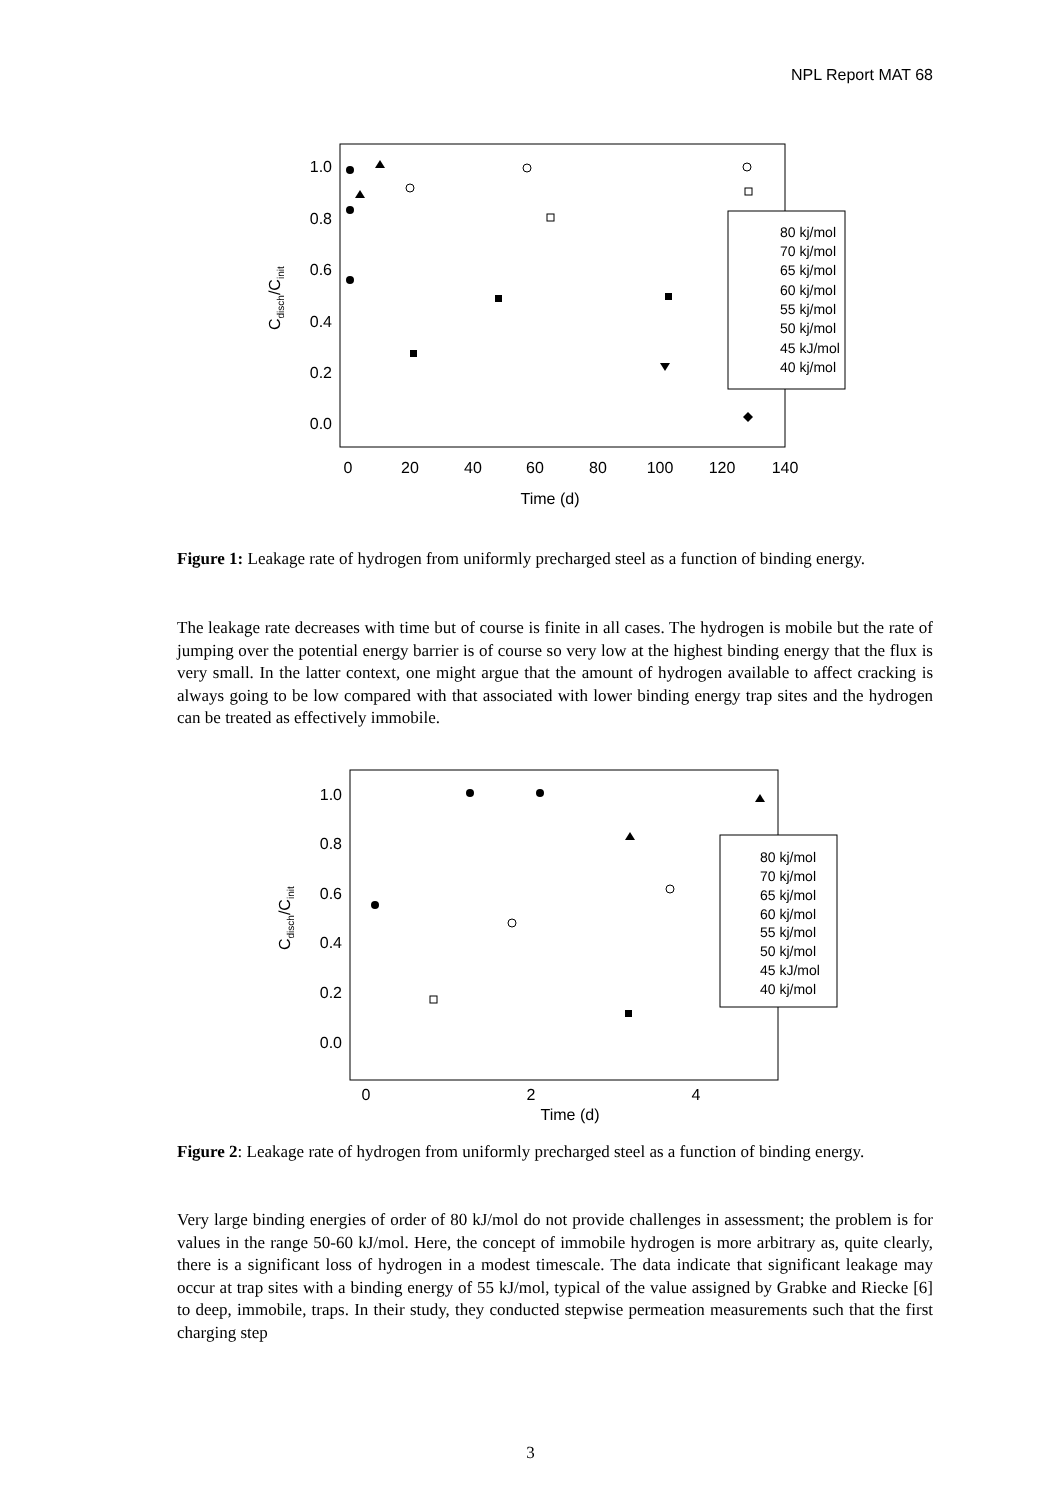NPL Report MAT 68
1.0
0.8
0.6
0.4
0.2
0.0
0
20
40
60
80
100
120
140
Time (d)
Cdisch/Cinit
80 kj/mol
70 kj/mol
65 kj/mol
60 kj/mol
55 kj/mol
50 kj/mol
45 kJ/mol
40 kj/mol
Figure 1: Leakage rate of hydrogen from uniformly precharged steel as a function of binding energy.
The leakage rate decreases with time but of course is finite in all cases. The hydrogen is mobile but the rate of jumping over the potential energy barrier is of course so very low at the highest binding energy that the flux is very small. In the latter context, one might argue that the amount of hydrogen available to affect cracking is always going to be low compared with that associated with lower binding energy trap sites and the hydrogen can be treated as effectively immobile.
1.0
0.8
0.6
0.4
0.2
0.0
0
2
4
Time (d)
Cdisch/Cinit
80 kj/mol
70 kj/mol
65 kj/mol
60 kj/mol
55 kj/mol
50 kj/mol
45 kJ/mol
40 kj/mol
Figure 2: Leakage rate of hydrogen from uniformly precharged steel as a function of binding energy.
Very large binding energies of order of 80 kJ/mol do not provide challenges in assessment; the problem is for values in the range 50-60 kJ/mol. Here, the concept of immobile hydrogen is more arbitrary as, quite clearly, there is a significant loss of hydrogen in a modest timescale. The data indicate that significant leakage may occur at trap sites with a binding energy of 55 kJ/mol, typical of the value assigned by Grabke and Riecke [6] to deep, immobile, traps. In their study, they conducted stepwise permeation measurements such that the first charging step
3